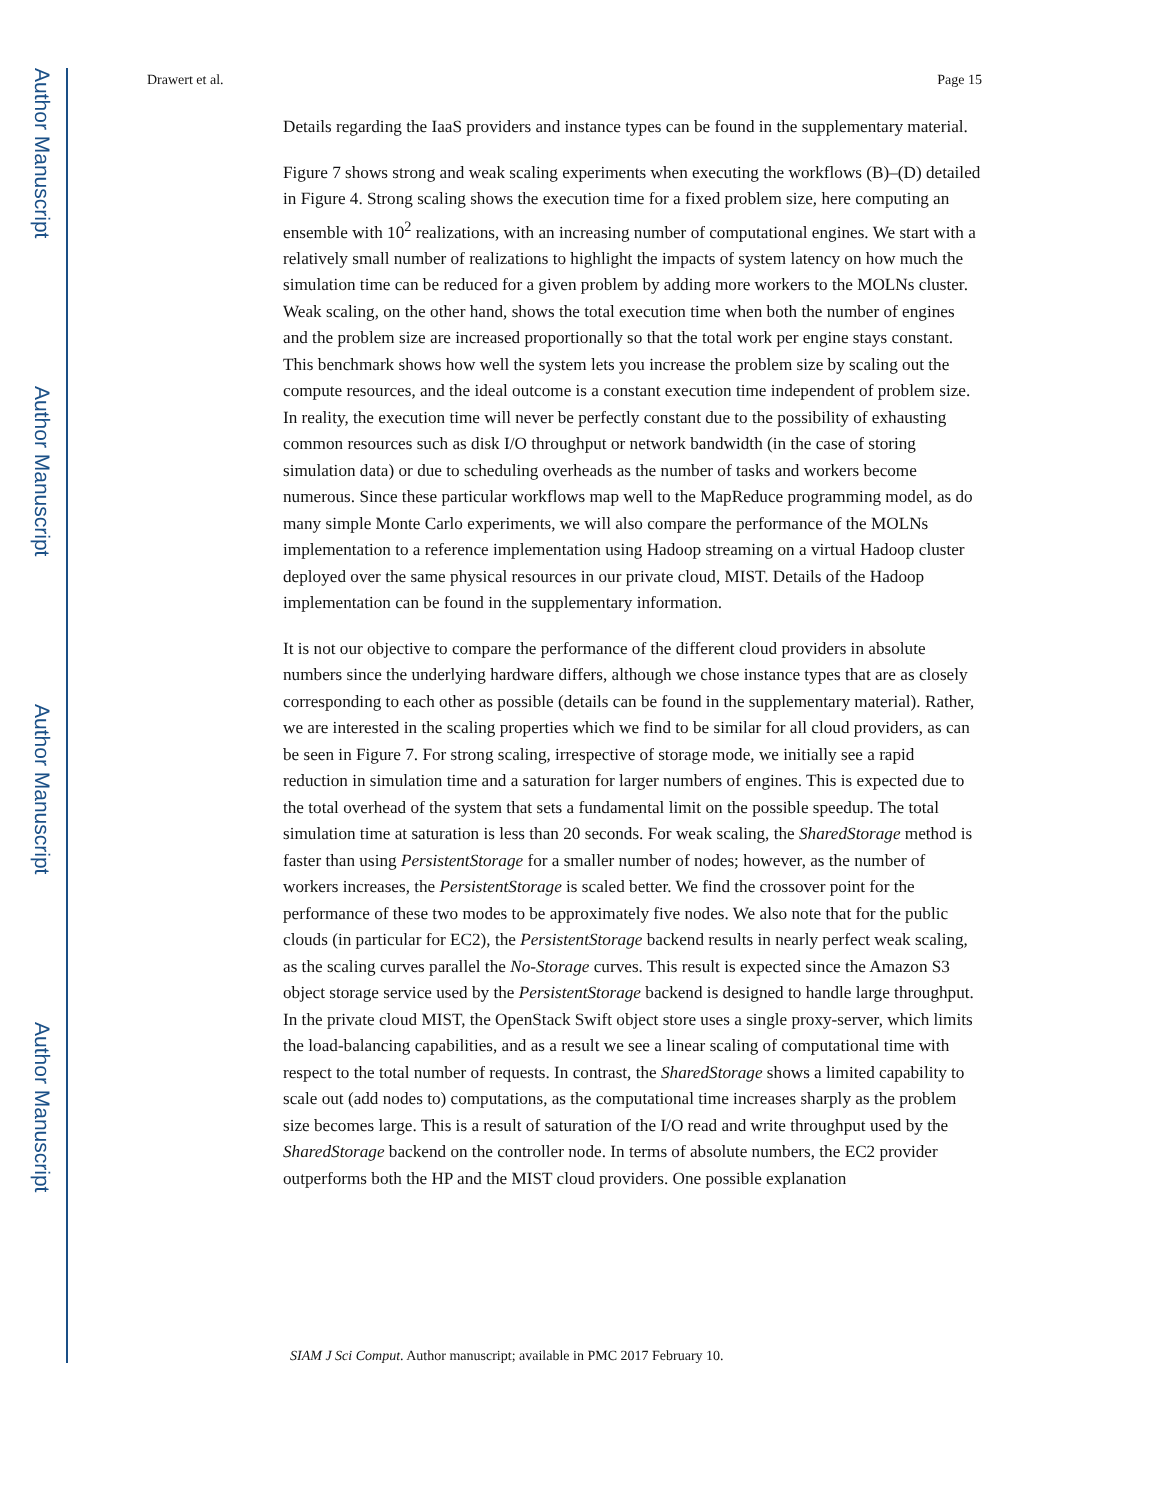Author Manuscript
Author Manuscript
Author Manuscript
Author Manuscript
Drawert et al. Page 15
Details regarding the IaaS providers and instance types can be found in the supplementary material.
Figure 7 shows strong and weak scaling experiments when executing the workflows (B)–(D) detailed in Figure 4. Strong scaling shows the execution time for a fixed problem size, here computing an ensemble with 10<sup>2</sup> realizations, with an increasing number of computational engines. We start with a relatively small number of realizations to highlight the impacts of system latency on how much the simulation time can be reduced for a given problem by adding more workers to the MOLNs cluster. Weak scaling, on the other hand, shows the total execution time when both the number of engines and the problem size are increased proportionally so that the total work per engine stays constant. This benchmark shows how well the system lets you increase the problem size by scaling out the compute resources, and the ideal outcome is a constant execution time independent of problem size. In reality, the execution time will never be perfectly constant due to the possibility of exhausting common resources such as disk I/O throughput or network bandwidth (in the case of storing simulation data) or due to scheduling overheads as the number of tasks and workers become numerous. Since these particular workflows map well to the MapReduce programming model, as do many simple Monte Carlo experiments, we will also compare the performance of the MOLNs implementation to a reference implementation using Hadoop streaming on a virtual Hadoop cluster deployed over the same physical resources in our private cloud, MIST. Details of the Hadoop implementation can be found in the supplementary information.
It is not our objective to compare the performance of the different cloud providers in absolute numbers since the underlying hardware differs, although we chose instance types that are as closely corresponding to each other as possible (details can be found in the supplementary material). Rather, we are interested in the scaling properties which we find to be similar for all cloud providers, as can be seen in Figure 7. For strong scaling, irrespective of storage mode, we initially see a rapid reduction in simulation time and a saturation for larger numbers of engines. This is expected due to the total overhead of the system that sets a fundamental limit on the possible speedup. The total simulation time at saturation is less than 20 seconds. For weak scaling, the SharedStorage method is faster than using PersistentStorage for a smaller number of nodes; however, as the number of workers increases, the PersistentStorage is scaled better. We find the crossover point for the performance of these two modes to be approximately five nodes. We also note that for the public clouds (in particular for EC2), the PersistentStorage backend results in nearly perfect weak scaling, as the scaling curves parallel the No-Storage curves. This result is expected since the Amazon S3 object storage service used by the PersistentStorage backend is designed to handle large throughput. In the private cloud MIST, the OpenStack Swift object store uses a single proxy-server, which limits the load-balancing capabilities, and as a result we see a linear scaling of computational time with respect to the total number of requests. In contrast, the SharedStorage shows a limited capability to scale out (add nodes to) computations, as the computational time increases sharply as the problem size becomes large. This is a result of saturation of the I/O read and write throughput used by the SharedStorage backend on the controller node. In terms of absolute numbers, the EC2 provider outperforms both the HP and the MIST cloud providers. One possible explanation
SIAM J Sci Comput. Author manuscript; available in PMC 2017 February 10.